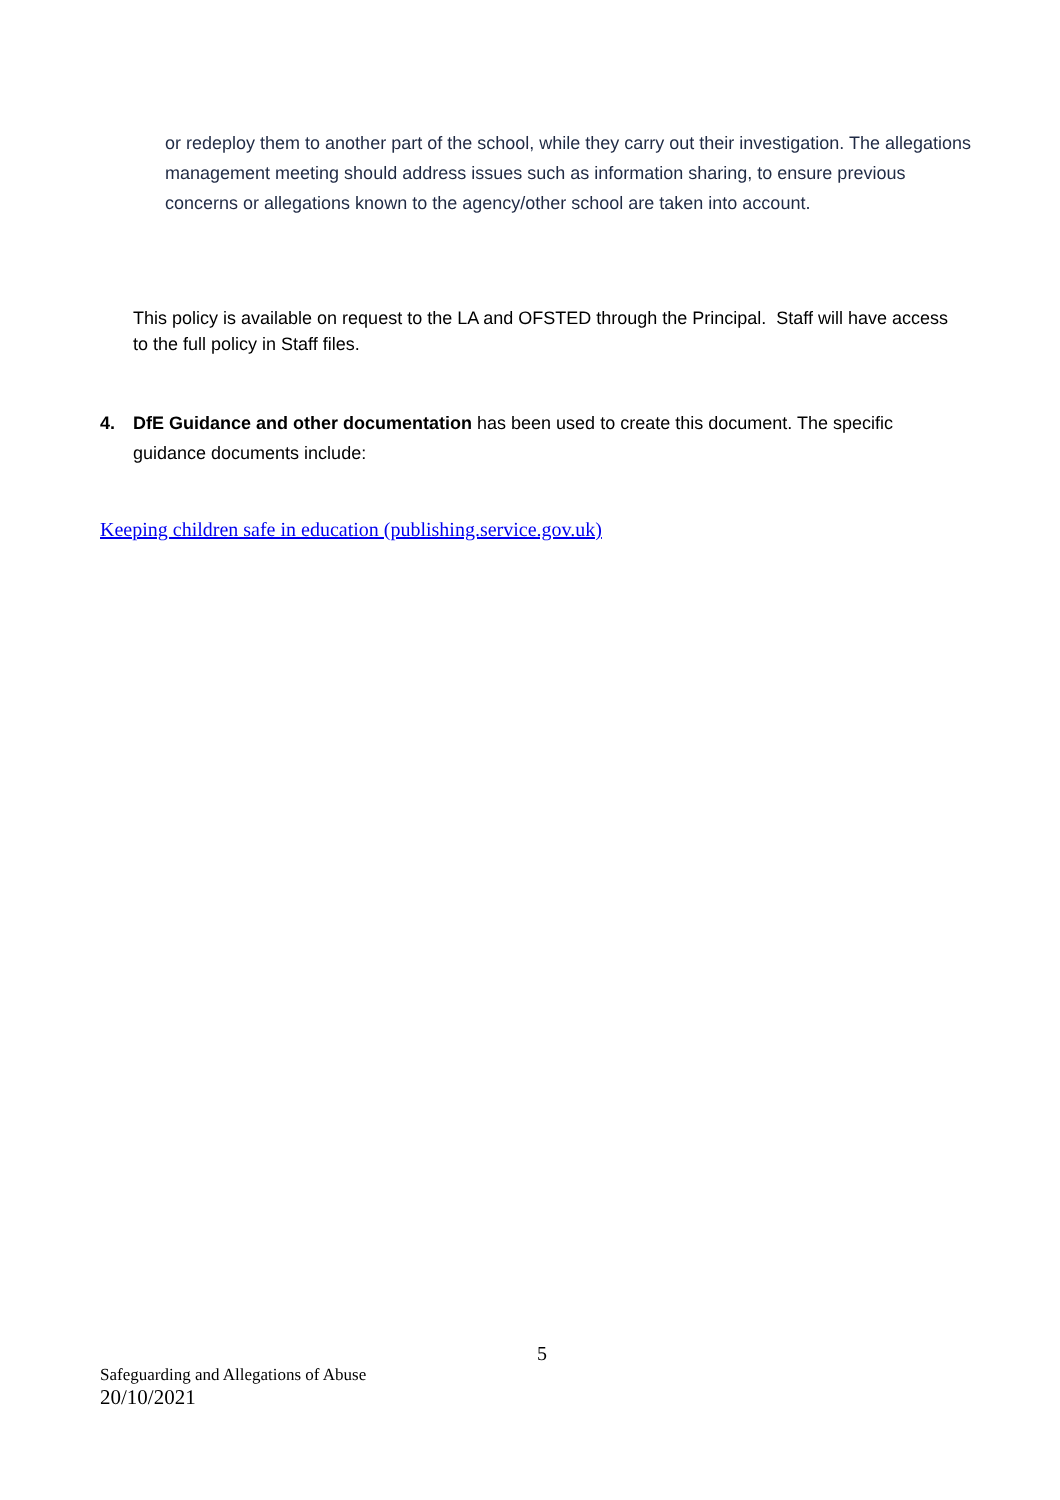or redeploy them to another part of the school, while they carry out their investigation. The allegations management meeting should address issues such as information sharing, to ensure previous concerns or allegations known to the agency/other school are taken into account.
This policy is available on request to the LA and OFSTED through the Principal. Staff will have access to the full policy in Staff files.
4. DfE Guidance and other documentation has been used to create this document. The specific guidance documents include:
Keeping children safe in education (publishing.service.gov.uk)
5
Safeguarding and Allegations of Abuse
20/10/2021